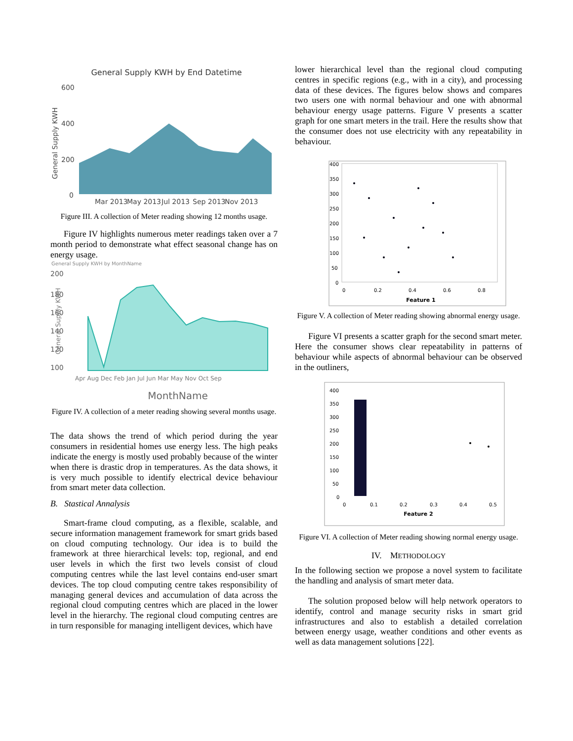General Supply KWH by End Datetime
600
400
200
0
General Supply KWH
Mar 2013
May 2013
Jul 2013
Sep 2013
Nov 2013
Figure III. A collection of Meter reading showing 12 months usage.
Figure IV highlights numerous meter readings taken over a 7 month period to demonstrate what effect seasonal change has on energy usage.
General Supply KWH by MonthName
200
180
160
140
120
100
General Supply KWH
Apr Aug Dec Feb Jan Jul Jun Mar May Nov Oct Sep
MonthName
Figure IV. A collection of a meter reading showing several months usage.
The data shows the trend of which period during the year consumers in residential homes use energy less. The high peaks indicate the energy is mostly used probably because of the winter when there is drastic drop in temperatures. As the data shows, it is very much possible to identify electrical device behaviour from smart meter data collection.
B. Stastical Annalysis
Smart-frame cloud computing, as a flexible, scalable, and secure information management framework for smart grids based on cloud computing technology. Our idea is to build the framework at three hierarchical levels: top, regional, and end user levels in which the first two levels consist of cloud computing centres while the last level contains end-user smart devices. The top cloud computing centre takes responsibility of managing general devices and accumulation of data across the regional cloud computing centres which are placed in the lower level in the hierarchy. The regional cloud computing centres are in turn responsible for managing intelligent devices, which have
lower hierarchical level than the regional cloud computing centres in specific regions (e.g., with in a city), and processing data of these devices. The figures below shows and compares two users one with normal behaviour and one with abnormal behaviour energy usage patterns. Figure V presents a scatter graph for one smart meters in the trail. Here the results show that the consumer does not use electricity with any repeatability in behaviour.
400
350
300
250
200
150
100
50
0
0
0.2
0.4
0.6
0.8
Feature 1
Figure V. A collection of Meter reading showing abnormal energy usage.
Figure VI presents a scatter graph for the second smart meter. Here the consumer shows clear repeatability in patterns of behaviour while aspects of abnormal behaviour can be observed in the outliners,
400
350
300
250
200
150
100
50
0
0
0.1
0.2
0.3
0.4
0.5
Feature 2
Figure VI. A collection of Meter reading showing normal energy usage.
IV. METHODOLOGY
In the following section we propose a novel system to facilitate the handling and analysis of smart meter data.
The solution proposed below will help network operators to identify, control and manage security risks in smart grid infrastructures and also to establish a detailed correlation between energy usage, weather conditions and other events as well as data management solutions [22].